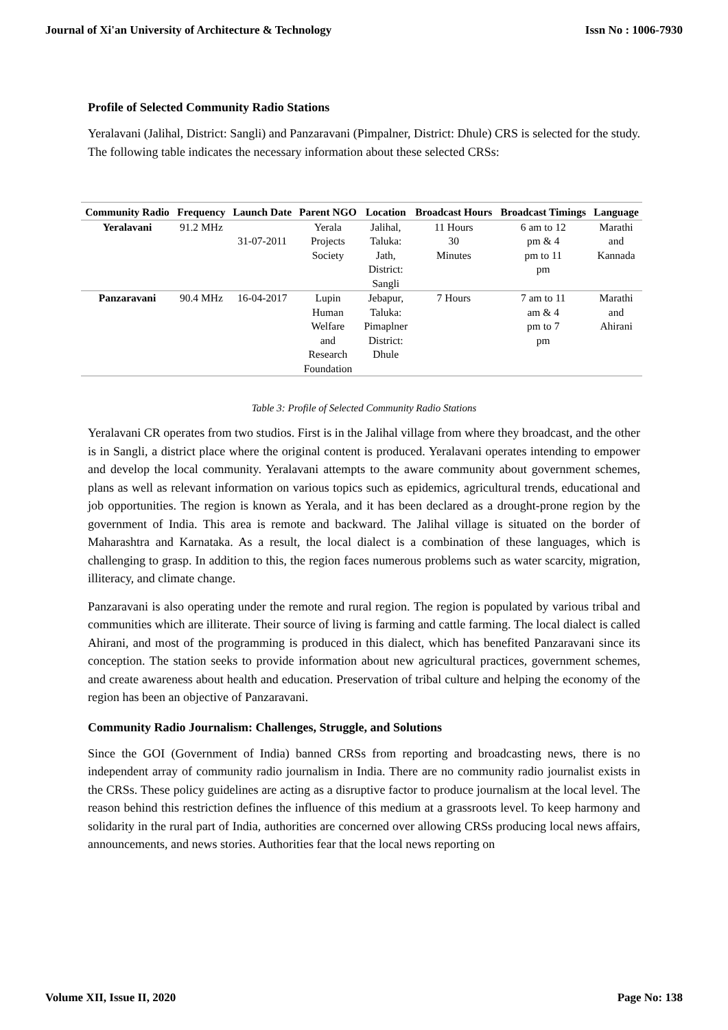Journal of Xi'an University of Architecture & Technology Issn No : 1006-7930
Profile of Selected Community Radio Stations
Yeralavani (Jalihal, District: Sangli) and Panzaravani (Pimpalner, District: Dhule) CRS is selected for the study. The following table indicates the necessary information about these selected CRSs:
| Community Radio | Frequency | Launch Date | Parent NGO | Location | Broadcast Hours | Broadcast Timings | Language |
| --- | --- | --- | --- | --- | --- | --- | --- |
| Yeralavani | 91.2 MHz | 31-07-2011 | Yerala Projects Society | Jalihal, Taluka: Jath, District: Sangli | 11 Hours 30 Minutes | 6 am to 12 pm & 4 pm to 11 pm | Marathi and Kannada |
| Panzaravani | 90.4 MHz | 16-04-2017 | Lupin Human Welfare and Research Foundation | Jebapur, Taluka: Pimaplner District: Dhule | 7 Hours | 7 am to 11 am & 4 pm to 7 pm | Marathi and Ahirani |
Table 3: Profile of Selected Community Radio Stations
Yeralavani CR operates from two studios. First is in the Jalihal village from where they broadcast, and the other is in Sangli, a district place where the original content is produced. Yeralavani operates intending to empower and develop the local community. Yeralavani attempts to the aware community about government schemes, plans as well as relevant information on various topics such as epidemics, agricultural trends, educational and job opportunities. The region is known as Yerala, and it has been declared as a drought-prone region by the government of India. This area is remote and backward. The Jalihal village is situated on the border of Maharashtra and Karnataka. As a result, the local dialect is a combination of these languages, which is challenging to grasp. In addition to this, the region faces numerous problems such as water scarcity, migration, illiteracy, and climate change.
Panzaravani is also operating under the remote and rural region. The region is populated by various tribal and communities which are illiterate. Their source of living is farming and cattle farming. The local dialect is called Ahirani, and most of the programming is produced in this dialect, which has benefited Panzaravani since its conception. The station seeks to provide information about new agricultural practices, government schemes, and create awareness about health and education. Preservation of tribal culture and helping the economy of the region has been an objective of Panzaravani.
Community Radio Journalism: Challenges, Struggle, and Solutions
Since the GOI (Government of India) banned CRSs from reporting and broadcasting news, there is no independent array of community radio journalism in India. There are no community radio journalist exists in the CRSs. These policy guidelines are acting as a disruptive factor to produce journalism at the local level. The reason behind this restriction defines the influence of this medium at a grassroots level. To keep harmony and solidarity in the rural part of India, authorities are concerned over allowing CRSs producing local news affairs, announcements, and news stories. Authorities fear that the local news reporting on
Volume XII, Issue II, 2020 Page No: 138